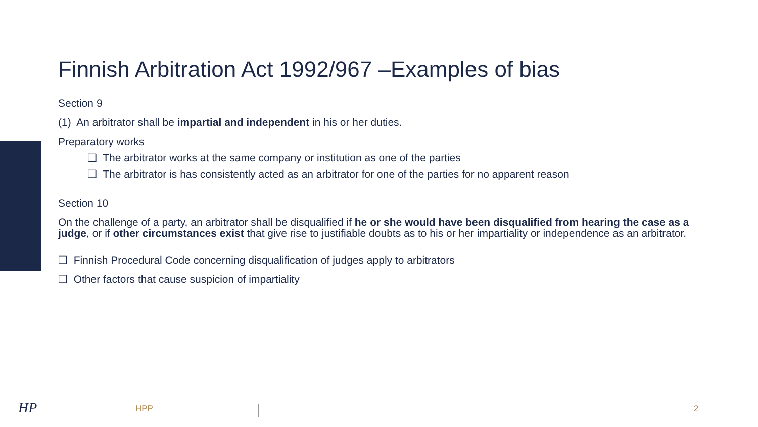Finnish Arbitration Act 1992/967 –Examples of bias
Section 9
(1) An arbitrator shall be impartial and independent in his or her duties.
Preparatory works
❑ The arbitrator works at the same company or institution as one of the parties
❑ The arbitrator is has consistently acted as an arbitrator for one of the parties for no apparent reason
Section 10
On the challenge of a party, an arbitrator shall be disqualified if he or she would have been disqualified from hearing the case as a judge, or if other circumstances exist that give rise to justifiable doubts as to his or her impartiality or independence as an arbitrator.
❑ Finnish Procedural Code concerning disqualification of judges apply to arbitrators
❑ Other factors that cause suspicion of impartiality
HP HPP 2